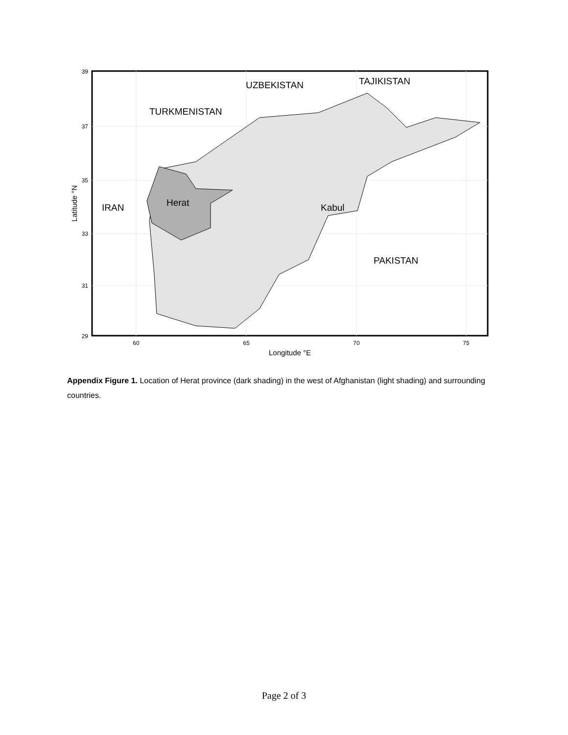TURKMENISTAN
UZBEKISTAN
TAJIKISTAN
IRAN
Herat
Kabul
PAKISTAN
39
37
35
33
31
29
60
65
70
75
Longitude °E
Latitude °N
Appendix Figure 1. Location of Herat province (dark shading) in the west of Afghanistan (light shading) and surrounding countries.
Page 2 of 3